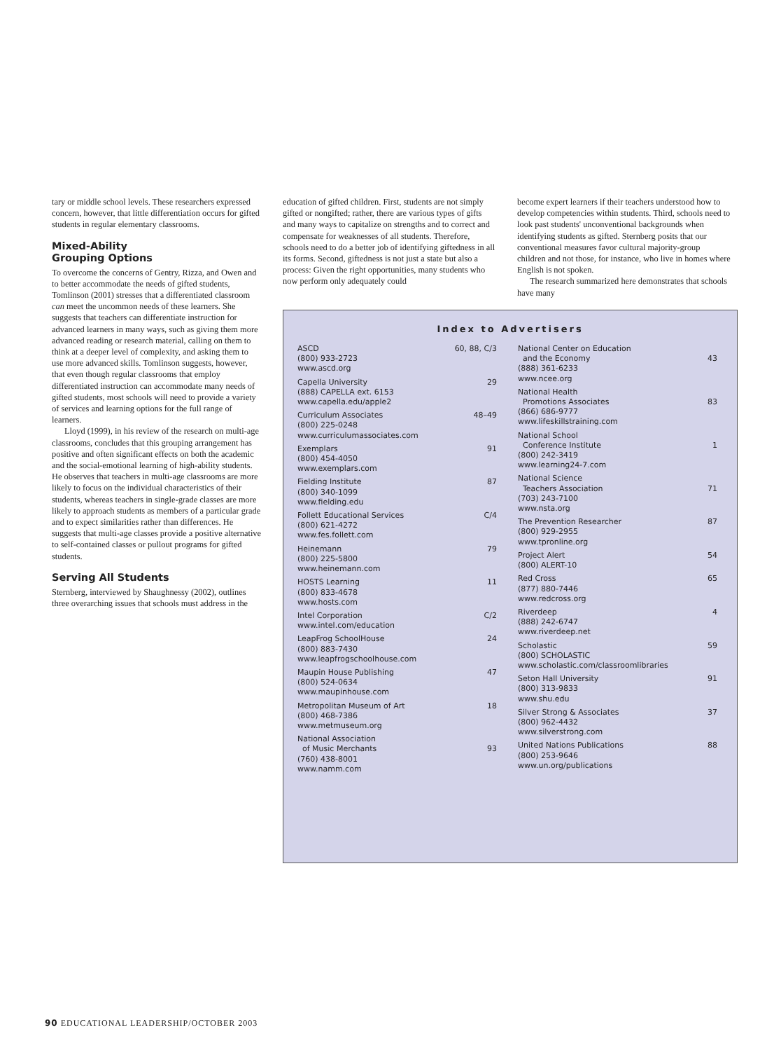tary or middle school levels. These researchers expressed concern, however, that little differentiation occurs for gifted students in regular elementary classrooms.
Mixed-Ability
Grouping Options
To overcome the concerns of Gentry, Rizza, and Owen and to better accommodate the needs of gifted students, Tomlinson (2001) stresses that a differentiated classroom can meet the uncommon needs of these learners. She suggests that teachers can differentiate instruction for advanced learners in many ways, such as giving them more advanced reading or research material, calling on them to think at a deeper level of complexity, and asking them to use more advanced skills. Tomlinson suggests, however, that even though regular classrooms that employ differentiated instruction can accommodate many needs of gifted students, most schools will need to provide a variety of services and learning options for the full range of learners.
Lloyd (1999), in his review of the research on multi-age classrooms, concludes that this grouping arrangement has positive and often significant effects on both the academic and the social-emotional learning of high-ability students. He observes that teachers in multi-age classrooms are more likely to focus on the individual characteristics of their students, whereas teachers in single-grade classes are more likely to approach students as members of a particular grade and to expect similarities rather than differences. He suggests that multi-age classes provide a positive alternative to self-contained classes or pullout programs for gifted students.
Serving All Students
Sternberg, interviewed by Shaughnessy (2002), outlines three overarching issues that schools must address in the
education of gifted children. First, students are not simply gifted or nongifted; rather, there are various types of gifts and many ways to capitalize on strengths and to correct and compensate for weaknesses of all students. Therefore, schools need to do a better job of identifying giftedness in all its forms. Second, giftedness is not just a state but also a process: Given the right opportunities, many students who now perform only adequately could
become expert learners if their teachers understood how to develop competencies within students. Third, schools need to look past students' unconventional backgrounds when identifying students as gifted. Sternberg posits that our conventional measures favor cultural majority-group children and not those, for instance, who live in homes where English is not spoken.
The research summarized here demonstrates that schools have many
Index to Advertisers
ASCD 60, 88, C/3
(800) 933-2723
www.ascd.org
Capella University 29
(888) CAPELLA ext. 6153
www.capella.edu/apple2
Curriculum Associates 48–49
(800) 225-0248
www.curriculumassociates.com
Exemplars 91
(800) 454-4050
www.exemplars.com
Fielding Institute 87
(800) 340-1099
www.fielding.edu
Follett Educational Services C/4
(800) 621-4272
www.fes.follett.com
Heinemann 79
(800) 225-5800
www.heinemann.com
HOSTS Learning 11
(800) 833-4678
www.hosts.com
Intel Corporation C/2
www.intel.com/education
LeapFrog SchoolHouse 24
(800) 883-7430
www.leapfrogschoolhouse.com
Maupin House Publishing 47
(800) 524-0634
www.maupinhouse.com
Metropolitan Museum of Art 18
(800) 468-7386
www.metmuseum.org
National Association
of Music Merchants 93
(760) 438-8001
www.namm.com
National Center on Education
and the Economy 43
(888) 361-6233
www.ncee.org
National Health
Promotions Associates 83
(866) 686-9777
www.lifeskillstraining.com
National School
Conference Institute 1
(800) 242-3419
www.learning24-7.com
National Science
Teachers Association 71
(703) 243-7100
www.nsta.org
The Prevention Researcher 87
(800) 929-2955
www.tpronline.org
Project Alert 54
(800) ALERT-10
Red Cross 65
(877) 880-7446
www.redcross.org
Riverdeep 4
(888) 242-6747
www.riverdeep.net
Scholastic 59
(800) SCHOLASTIC
www.scholastic.com/classroomlibraries
Seton Hall University 91
(800) 313-9833
www.shu.edu
Silver Strong & Associates 37
(800) 962-4432
www.silverstrong.com
United Nations Publications 88
(800) 253-9646
www.un.org/publications
90 EDUCATIONAL LEADERSHIP/OCTOBER 2003